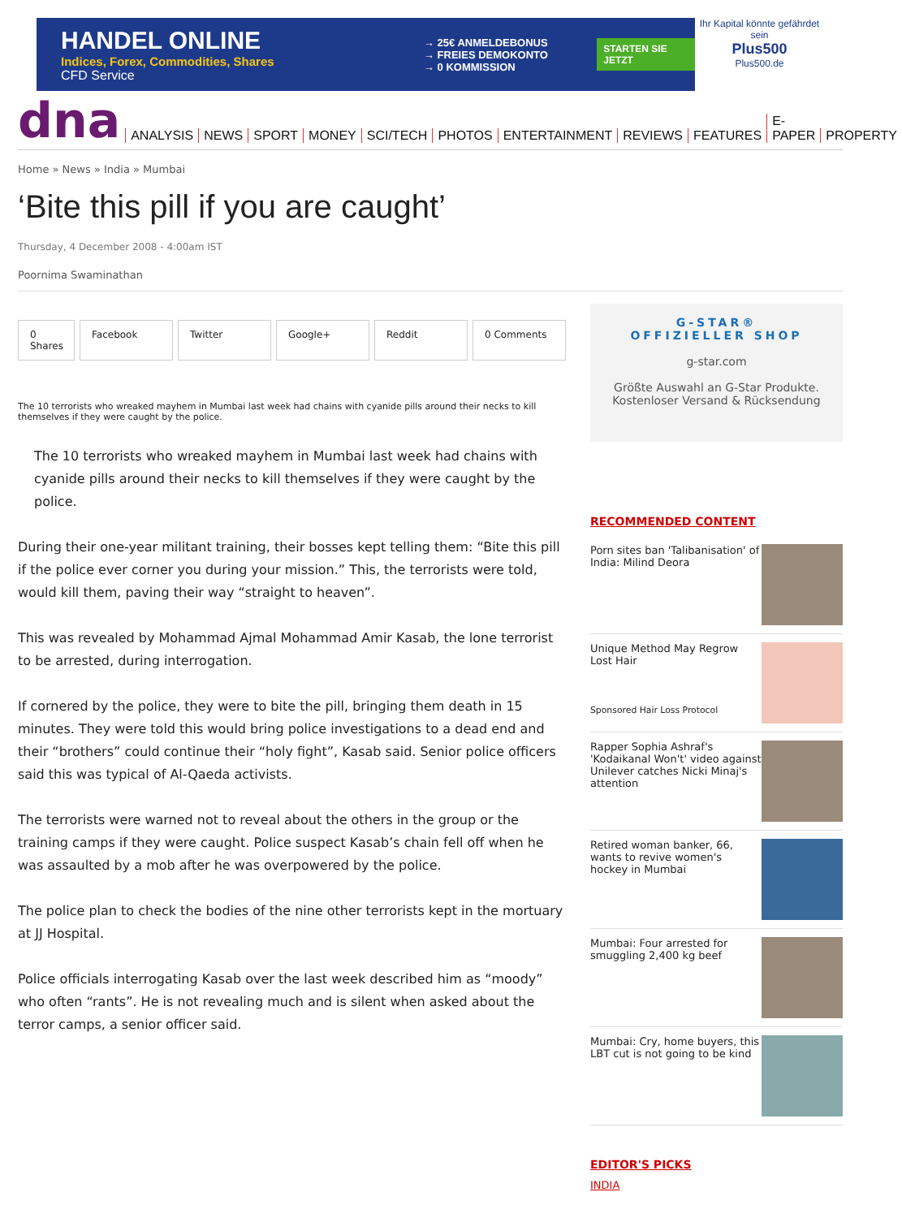HANDEL ONLINE
Indices, Forex, Commodities, Shares
CFD Service
→ 25€ ANMELDEBONUS
→ FREIES DEMOKONTO
→ 0 KOMMISSION
STARTEN SIE JETZT
Ihr Kapital könnte gefährdet sein
Plus500
Plus500.de
dna ANALYSIS NEWS SPORT MONEY SCI/TECH PHOTOS ENTERTAINMENT REVIEWS FEATURES E-PAPER PROPERTY
Home » News » India » Mumbai
‘Bite this pill if you are caught’
Thursday, 4 December 2008 - 4:00am IST
Poornima Swaminathan
0 Shares Facebook Twitter Google+ Reddit 0 Comments
The 10 terrorists who wreaked mayhem in Mumbai last week had chains with cyanide pills around their necks to kill themselves if they were caught by the police.
The 10 terrorists who wreaked mayhem in Mumbai last week had chains with cyanide pills around their necks to kill themselves if they were caught by the police.
During their one-year militant training, their bosses kept telling them: “Bite this pill if the police ever corner you during your mission.” This, the terrorists were told, would kill them, paving their way “straight to heaven”.
This was revealed by Mohammad Ajmal Mohammad Amir Kasab, the lone terrorist to be arrested, during interrogation.
If cornered by the police, they were to bite the pill, bringing them death in 15 minutes. They were told this would bring police investigations to a dead end and their “brothers” could continue their “holy fight”, Kasab said. Senior police officers said this was typical of Al-Qaeda activists.
The terrorists were warned not to reveal about the others in the group or the training camps if they were caught. Police suspect Kasab’s chain fell off when he was assaulted by a mob after he was overpowered by the police.
The police plan to check the bodies of the nine other terrorists kept in the mortuary at JJ Hospital.
Police officials interrogating Kasab over the last week described him as “moody” who often “rants”. He is not revealing much and is silent when asked about the terror camps, a senior officer said.
G-STAR®
OFFIZIELLER SHOP
g-star.com
Größte Auswahl an G-Star Produkte. Kostenloser Versand & Rücksendung
RECOMMENDED CONTENT
Porn sites ban 'Talibanisation' of India: Milind Deora
Unique Method May Regrow Lost Hair
Sponsored Hair Loss Protocol
Rapper Sophia Ashraf's 'Kodaikanal Won't' video against Unilever catches Nicki Minaj's attention
Retired woman banker, 66, wants to revive women's hockey in Mumbai
Mumbai: Four arrested for smuggling 2,400 kg beef
Mumbai: Cry, home buyers, this LBT cut is not going to be kind
EDITOR'S PICKS
INDIA